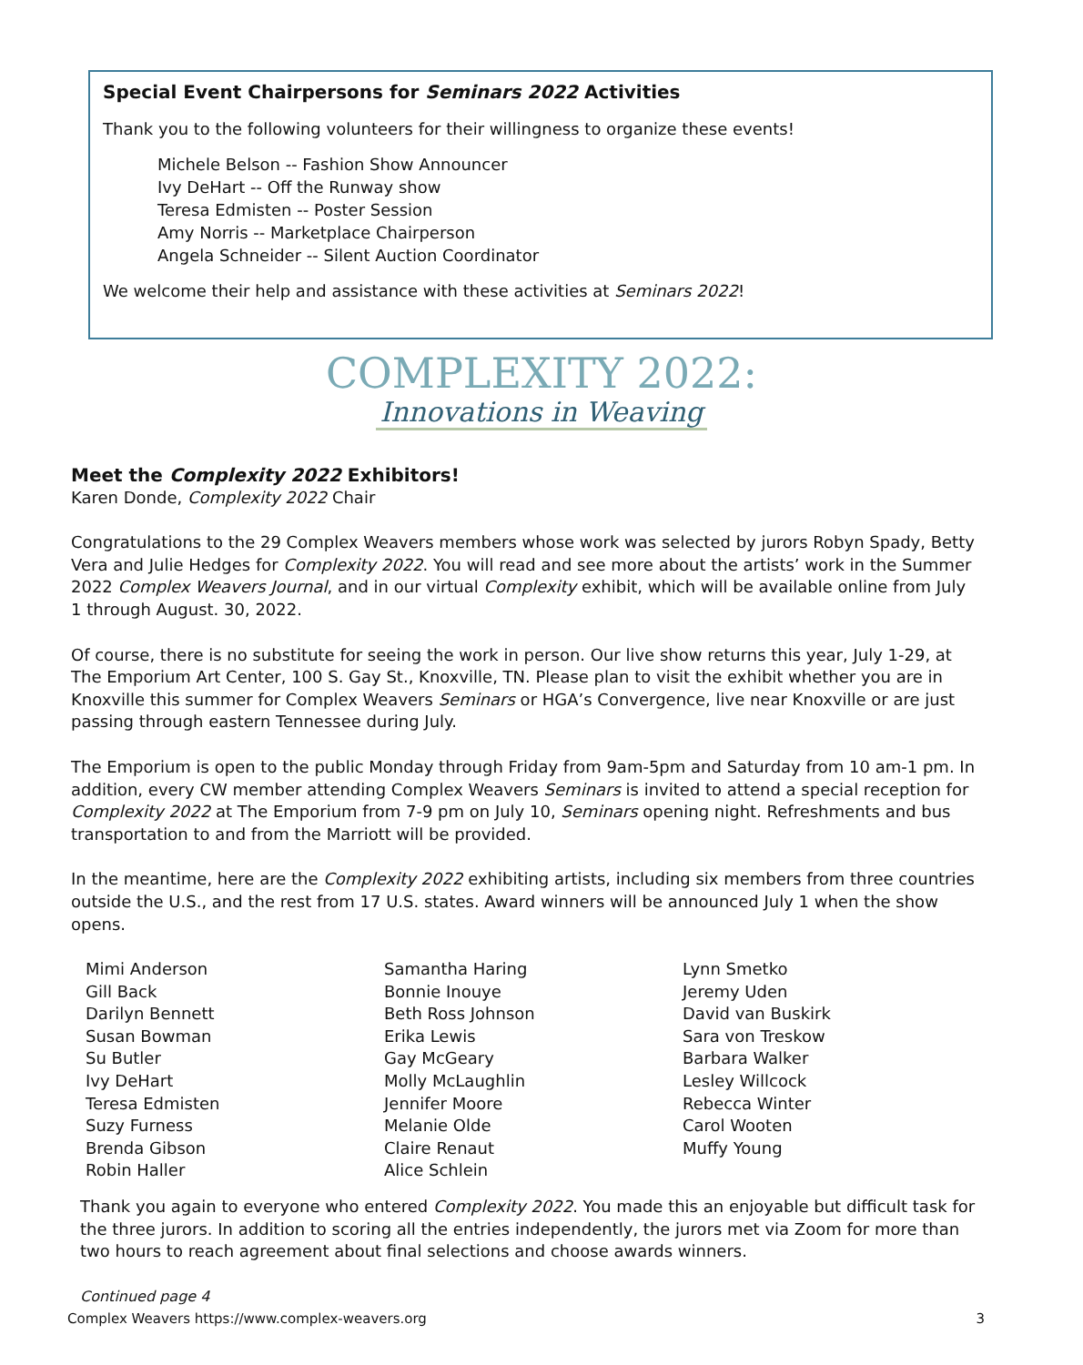Special Event Chairpersons for Seminars 2022 Activities
Thank you to the following volunteers for their willingness to organize these events!
Michele Belson -- Fashion Show Announcer
Ivy DeHart -- Off the Runway show
Teresa Edmisten -- Poster Session
Amy Norris -- Marketplace Chairperson
Angela Schneider -- Silent Auction Coordinator
We welcome their help and assistance with these activities at Seminars 2022!
COMPLEXITY 2022:
Innovations in Weaving
Meet the Complexity 2022 Exhibitors!
Karen Donde, Complexity 2022 Chair
Congratulations to the 29 Complex Weavers members whose work was selected by jurors Robyn Spady, Betty Vera and Julie Hedges for Complexity 2022. You will read and see more about the artists’ work in the Summer 2022 Complex Weavers Journal, and in our virtual Complexity exhibit, which will be available online from July 1 through August. 30, 2022.
Of course, there is no substitute for seeing the work in person. Our live show returns this year, July 1-29, at The Emporium Art Center, 100 S. Gay St., Knoxville, TN. Please plan to visit the exhibit whether you are in Knoxville this summer for Complex Weavers Seminars or HGA’s Convergence, live near Knoxville or are just passing through eastern Tennessee during July.
The Emporium is open to the public Monday through Friday from 9am-5pm and Saturday from 10 am-1 pm. In addition, every CW member attending Complex Weavers Seminars is invited to attend a special reception for Complexity 2022 at The Emporium from 7-9 pm on July 10, Seminars opening night. Refreshments and bus transportation to and from the Marriott will be provided.
In the meantime, here are the Complexity 2022 exhibiting artists, including six members from three countries outside the U.S., and the rest from 17 U.S. states. Award winners will be announced July 1 when the show opens.
Mimi Anderson
Gill Back
Darilyn Bennett
Susan Bowman
Su Butler
Ivy DeHart
Teresa Edmisten
Suzy Furness
Brenda Gibson
Robin Haller
Samantha Haring
Bonnie Inouye
Beth Ross Johnson
Erika Lewis
Gay McGeary
Molly McLaughlin
Jennifer Moore
Melanie Olde
Claire Renaut
Alice Schlein
Lynn Smetko
Jeremy Uden
David van Buskirk
Sara von Treskow
Barbara Walker
Lesley Willcock
Rebecca Winter
Carol Wooten
Muffy Young
Thank you again to everyone who entered Complexity 2022. You made this an enjoyable but difficult task for the three jurors. In addition to scoring all the entries independently, the jurors met via Zoom for more than two hours to reach agreement about final selections and choose awards winners.
Continued page 4
Complex Weavers https://www.complex-weavers.org 3